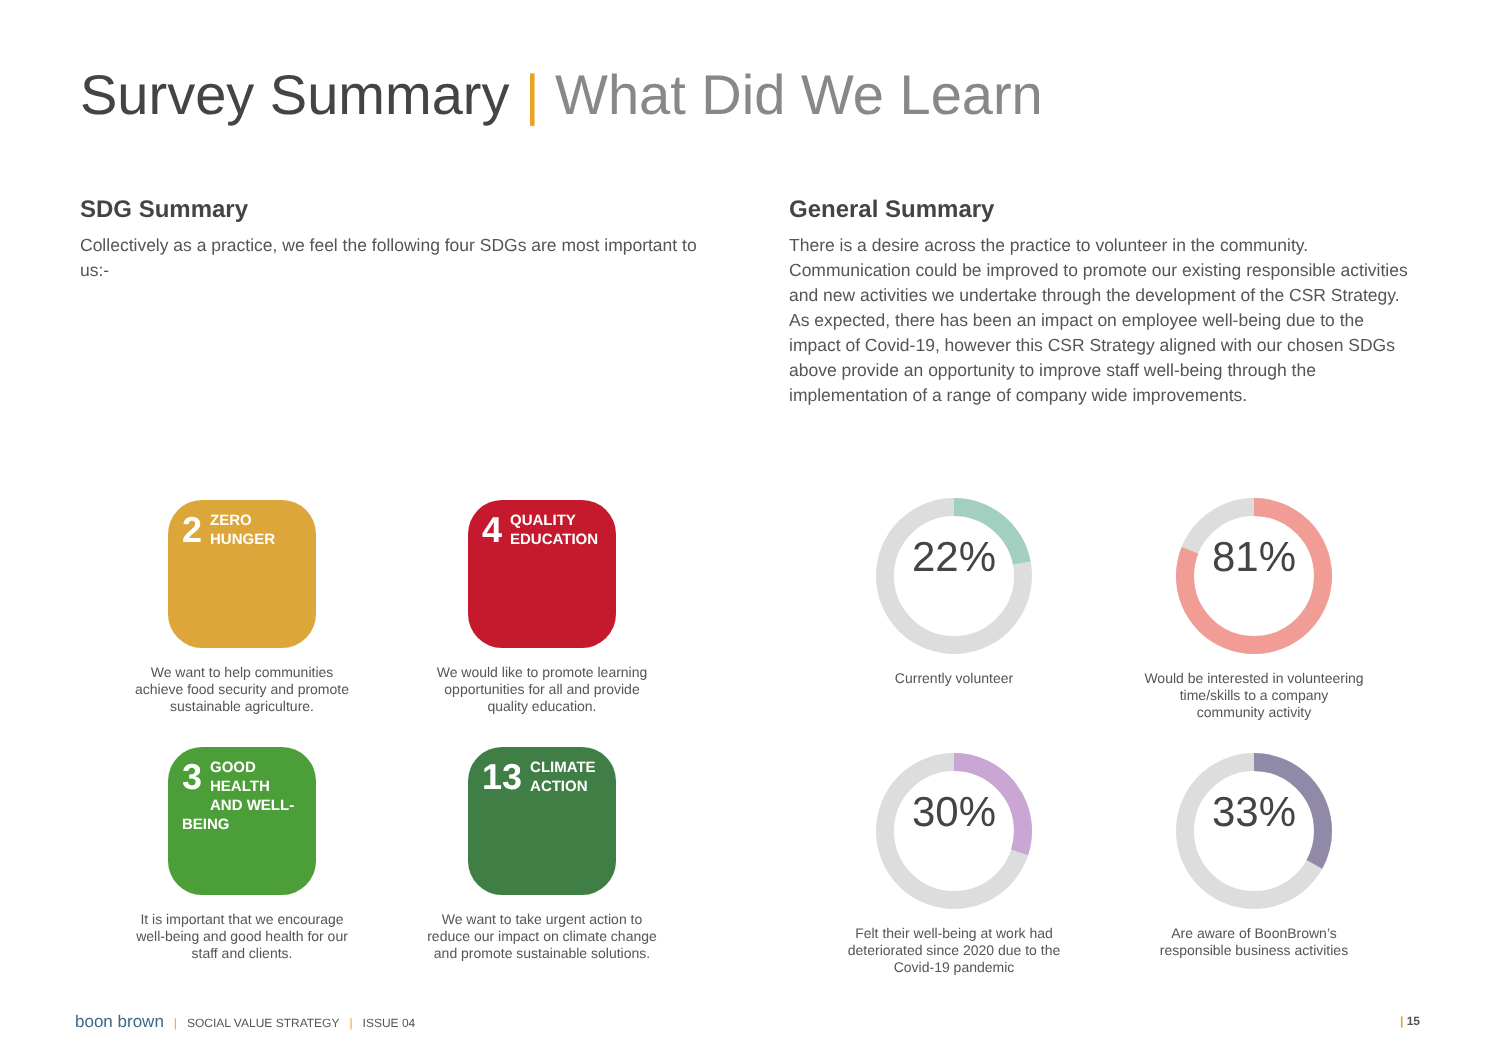Survey Summary | What Did We Learn
SDG Summary
Collectively as a practice, we feel the following four SDGs are most important to us:-
General Summary
There is a desire across the practice to volunteer in the community. Communication could be improved to promote our existing responsible activities and new activities we undertake through the development of the CSR Strategy. As expected, there has been an impact on employee well-being due to the impact of Covid-19, however this CSR Strategy aligned with our chosen SDGs above provide an opportunity to improve staff well-being through the implementation of a range of company wide improvements.
2 ZERO
HUNGER
We want to help communities
achieve food security and promote
sustainable agriculture.
4 QUALITY
EDUCATION
We would like to promote learning
opportunities for all and provide
quality education.
3 GOOD HEALTH
AND WELL-BEING
It is important that we encourage
well-being and good health for our
staff and clients.
13 CLIMATE
ACTION
We want to take urgent action to
reduce our impact on climate change
and promote sustainable solutions.
22%
Currently volunteer
81%
Would be interested in volunteering
time/skills to a company
community activity
30%
Felt their well-being at work had
deteriorated since 2020 due to the
Covid-19 pandemic
33%
Are aware of BoonBrown’s
responsible business activities
boon brown | SOCIAL VALUE STRATEGY | ISSUE 04
| 15